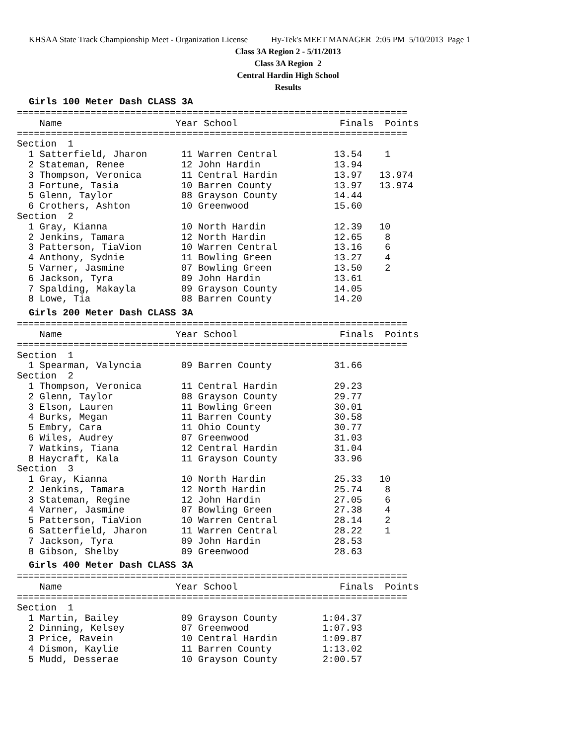KHSAA State Track Championship Meet - Organization License Hy-Tek's MEET MANAGER 2:05 PM 5/10/2013 Page 1
Class 3A Region 2 - 5/11/2013
Class 3A Region 2
Central Hardin High School
Results
Girls 100 Meter Dash CLASS 3A
=====================================================================
    Name                    Year School                  Finals  Points
=====================================================================
Section  1
  1 Satterfield, Jharon      11 Warren Central          13.54    1
  2 Stateman, Renee          12 John Hardin             13.94
  3 Thompson, Veronica       11 Central Hardin          13.97   13.974
  3 Fortune, Tasia           10 Barren County           13.97   13.974
  5 Glenn, Taylor            08 Grayson County          14.44
  6 Crothers, Ashton         10 Greenwood               15.60
Section  2
  1 Gray, Kianna             10 North Hardin            12.39   10
  2 Jenkins, Tamara          12 North Hardin            12.65    8
  3 Patterson, TiaVion       10 Warren Central          13.16    6
  4 Anthony, Sydnie          11 Bowling Green           13.27    4
  5 Varner, Jasmine          07 Bowling Green           13.50    2
  6 Jackson, Tyra            09 John Hardin             13.61
  7 Spalding, Makayla        09 Grayson County          14.05
  8 Lowe, Tia                08 Barren County           14.20
Girls 200 Meter Dash CLASS 3A
=====================================================================
    Name                    Year School                  Finals  Points
=====================================================================
Section  1
  1 Spearman, Valyncia       09 Barren County           31.66
Section  2
  1 Thompson, Veronica       11 Central Hardin          29.23
  2 Glenn, Taylor            08 Grayson County          29.77
  3 Elson, Lauren            11 Bowling Green           30.01
  4 Burks, Megan             11 Barren County           30.58
  5 Embry, Cara              11 Ohio County             30.77
  6 Wiles, Audrey            07 Greenwood               31.03
  7 Watkins, Tiana           12 Central Hardin          31.04
  8 Haycraft, Kala           11 Grayson County          33.96
Section  3
  1 Gray, Kianna             10 North Hardin            25.33   10
  2 Jenkins, Tamara          12 North Hardin            25.74    8
  3 Stateman, Regine         12 John Hardin             27.05    6
  4 Varner, Jasmine          07 Bowling Green           27.38    4
  5 Patterson, TiaVion       10 Warren Central          28.14    2
  6 Satterfield, Jharon      11 Warren Central          28.22    1
  7 Jackson, Tyra            09 John Hardin             28.53
  8 Gibson, Shelby           09 Greenwood               28.63
Girls 400 Meter Dash CLASS 3A
=====================================================================
    Name                    Year School                  Finals  Points
=====================================================================
Section  1
  1 Martin, Bailey           09 Grayson County        1:04.37
  2 Dinning, Kelsey          07 Greenwood             1:07.93
  3 Price, Ravein            10 Central Hardin        1:09.87
  4 Dismon, Kaylie           11 Barren County         1:13.02
  5 Mudd, Desserae           10 Grayson County        2:00.57